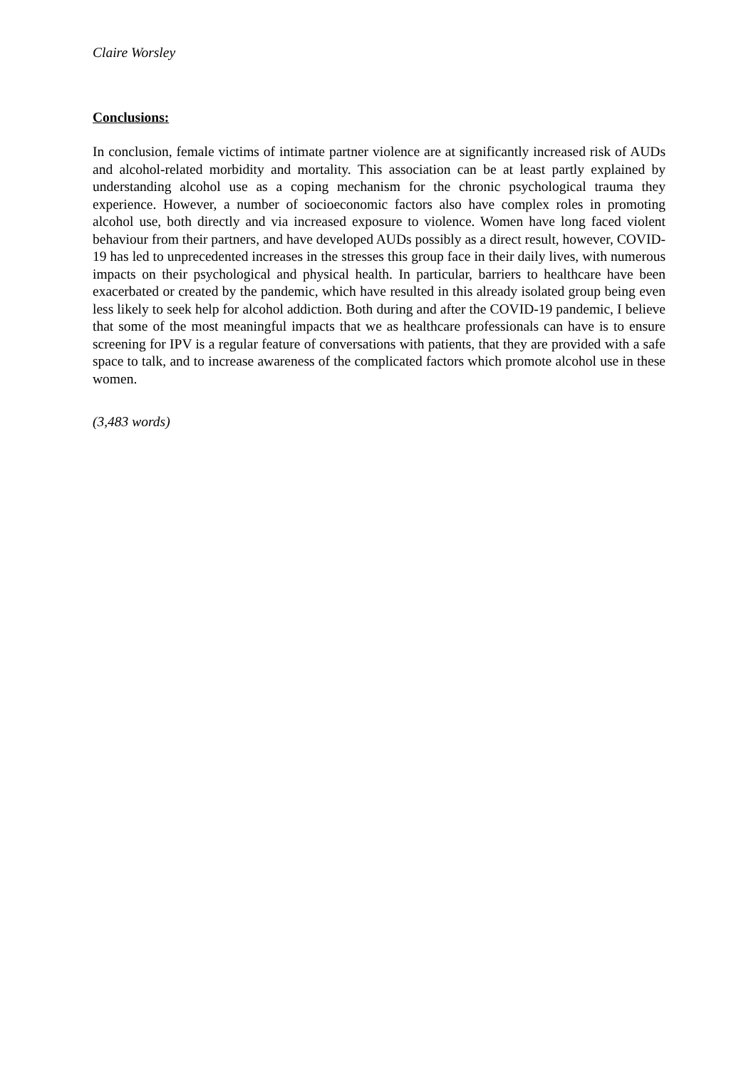Claire Worsley
Conclusions:
In conclusion, female victims of intimate partner violence are at significantly increased risk of AUDs and alcohol-related morbidity and mortality. This association can be at least partly explained by understanding alcohol use as a coping mechanism for the chronic psychological trauma they experience. However, a number of socioeconomic factors also have complex roles in promoting alcohol use, both directly and via increased exposure to violence. Women have long faced violent behaviour from their partners, and have developed AUDs possibly as a direct result, however, COVID-19 has led to unprecedented increases in the stresses this group face in their daily lives, with numerous impacts on their psychological and physical health. In particular, barriers to healthcare have been exacerbated or created by the pandemic, which have resulted in this already isolated group being even less likely to seek help for alcohol addiction. Both during and after the COVID-19 pandemic, I believe that some of the most meaningful impacts that we as healthcare professionals can have is to ensure screening for IPV is a regular feature of conversations with patients, that they are provided with a safe space to talk, and to increase awareness of the complicated factors which promote alcohol use in these women.
(3,483 words)